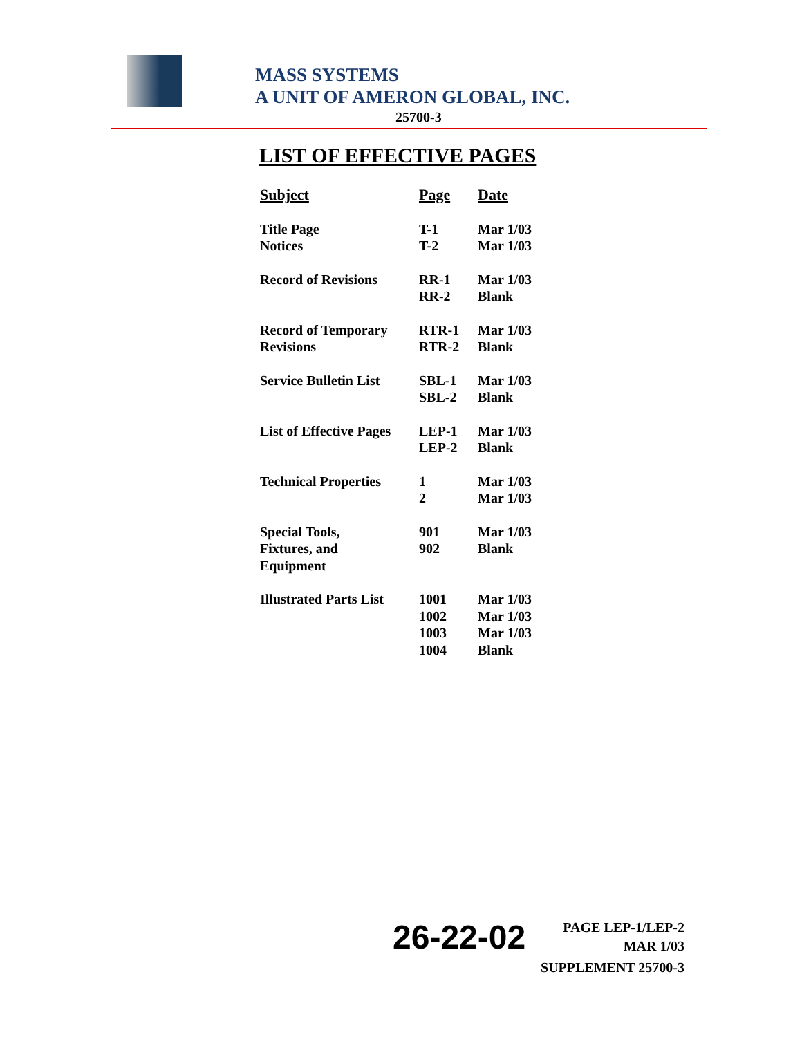MASS SYSTEMS
A UNIT OF AMERON GLOBAL, INC.
25700-3
LIST OF EFFECTIVE PAGES
| Subject | Page | Date |
| --- | --- | --- |
| Title Page Notices | T-1 T-2 | Mar 1/03 Mar 1/03 |
| Record of Revisions | RR-1 RR-2 | Mar 1/03 Blank |
| Record of Temporary Revisions | RTR-1 RTR-2 | Mar 1/03 Blank |
| Service Bulletin List | SBL-1 SBL-2 | Mar 1/03 Blank |
| List of Effective Pages | LEP-1 LEP-2 | Mar 1/03 Blank |
| Technical Properties | 1 2 | Mar 1/03 Mar 1/03 |
| Special Tools, Fixtures, and Equipment | 901 902 | Mar 1/03 Blank |
| Illustrated Parts List | 1001 1002 1003 1004 | Mar 1/03 Mar 1/03 Mar 1/03 Blank |
26-22-02
PAGE LEP-1/LEP-2
MAR 1/03
SUPPLEMENT 25700-3